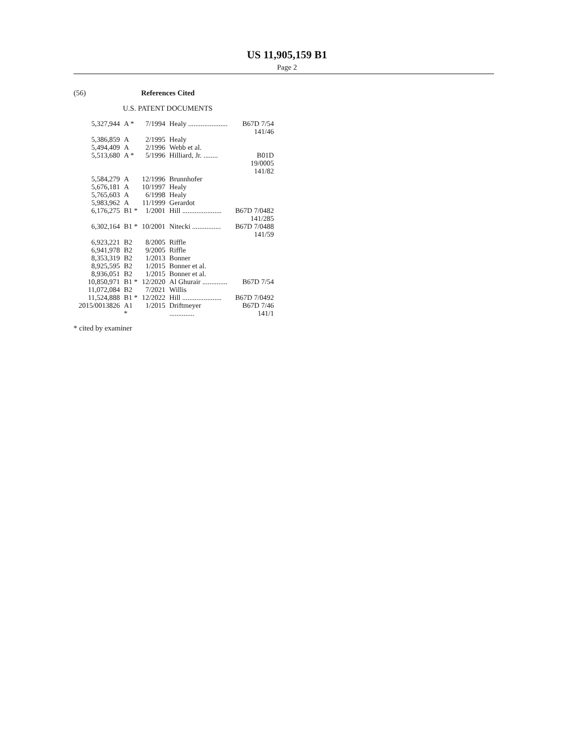US 11,905,159 B1
Page 2
(56) References Cited
U.S. PATENT DOCUMENTS
| 5,327,944 | A * | 7/1994 | Healy ...................... | B67D 7/54 141/46 |
| 5,386,859 | A | 2/1995 | Healy | |
| 5,494,409 | A | 2/1996 | Webb et al. | |
| 5,513,680 | A * | 5/1996 | Hilliard, Jr. ........ | B01D 19/0005 141/82 |
| 5,584,279 | A | 12/1996 | Brunnhofer | |
| 5,676,181 | A | 10/1997 | Healy | |
| 5,765,603 | A | 6/1998 | Healy | |
| 5,983,962 | A | 11/1999 | Gerardot | |
| 6,176,275 | B1 * | 1/2001 | Hill ...................... | B67D 7/0482 141/285 |
| 6,302,164 | B1 * | 10/2001 | Nitecki ................ | B67D 7/0488 141/59 |
| 6,923,221 | B2 | 8/2005 | Riffle | |
| 6,941,978 | B2 | 9/2005 | Riffle | |
| 8,353,319 | B2 | 1/2013 | Bonner | |
| 8,925,595 | B2 | 1/2015 | Bonner et al. | |
| 8,936,051 | B2 | 1/2015 | Bonner et al. | |
| 10,850,971 | B1 * | 12/2020 | Al Ghurair .............. | B67D 7/54 |
| 11,072,084 | B2 | 7/2021 | Willis | |
| 11,524,888 | B1 * | 12/2022 | Hill ...................... | B67D 7/0492 |
| 2015/0013826 | A1 * | 1/2015 | Driftmeyer .............. | B67D 7/46 141/1 |
* cited by examiner